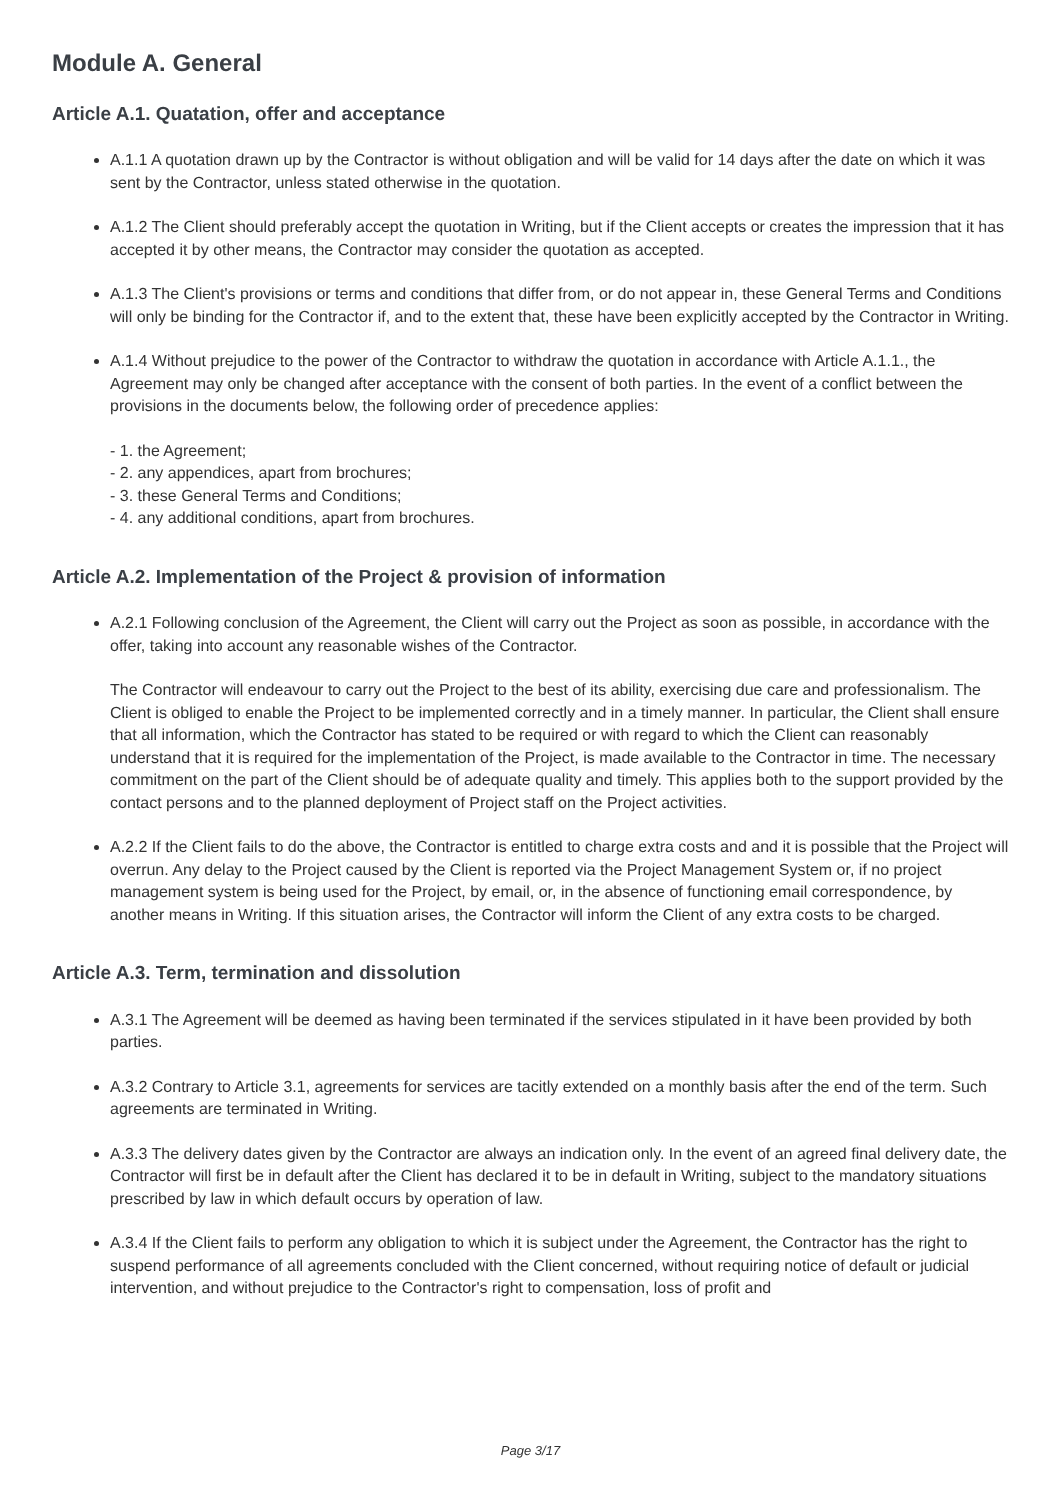Module A. General
Article A.1. Quatation, offer and acceptance
A.1.1 A quotation drawn up by the Contractor is without obligation and will be valid for 14 days after the date on which it was sent by the Contractor, unless stated otherwise in the quotation.
A.1.2 The Client should preferably accept the quotation in Writing, but if the Client accepts or creates the impression that it has accepted it by other means, the Contractor may consider the quotation as accepted.
A.1.3 The Client's provisions or terms and conditions that differ from, or do not appear in, these General Terms and Conditions will only be binding for the Contractor if, and to the extent that, these have been explicitly accepted by the Contractor in Writing.
A.1.4 Without prejudice to the power of the Contractor to withdraw the quotation in accordance with Article A.1.1., the Agreement may only be changed after acceptance with the consent of both parties. In the event of a conflict between the provisions in the documents below, the following order of precedence applies:
- 1. the Agreement;
- 2. any appendices, apart from brochures;
- 3. these General Terms and Conditions;
- 4. any additional conditions, apart from brochures.
Article A.2. Implementation of the Project & provision of information
A.2.1 Following conclusion of the Agreement, the Client will carry out the Project as soon as possible, in accordance with the offer, taking into account any reasonable wishes of the Contractor.
The Contractor will endeavour to carry out the Project to the best of its ability, exercising due care and professionalism. The Client is obliged to enable the Project to be implemented correctly and in a timely manner. In particular, the Client shall ensure that all information, which the Contractor has stated to be required or with regard to which the Client can reasonably understand that it is required for the implementation of the Project, is made available to the Contractor in time. The necessary commitment on the part of the Client should be of adequate quality and timely. This applies both to the support provided by the contact persons and to the planned deployment of Project staff on the Project activities.
A.2.2 If the Client fails to do the above, the Contractor is entitled to charge extra costs and and it is possible that the Project will overrun. Any delay to the Project caused by the Client is reported via the Project Management System or, if no project management system is being used for the Project, by email, or, in the absence of functioning email correspondence, by another means in Writing. If this situation arises, the Contractor will inform the Client of any extra costs to be charged.
Article A.3. Term, termination and dissolution
A.3.1 The Agreement will be deemed as having been terminated if the services stipulated in it have been provided by both parties.
A.3.2 Contrary to Article 3.1, agreements for services are tacitly extended on a monthly basis after the end of the term. Such agreements are terminated in Writing.
A.3.3 The delivery dates given by the Contractor are always an indication only. In the event of an agreed final delivery date, the Contractor will first be in default after the Client has declared it to be in default in Writing, subject to the mandatory situations prescribed by law in which default occurs by operation of law.
A.3.4 If the Client fails to perform any obligation to which it is subject under the Agreement, the Contractor has the right to suspend performance of all agreements concluded with the Client concerned, without requiring notice of default or judicial intervention, and without prejudice to the Contractor's right to compensation, loss of profit and
Page 3/17